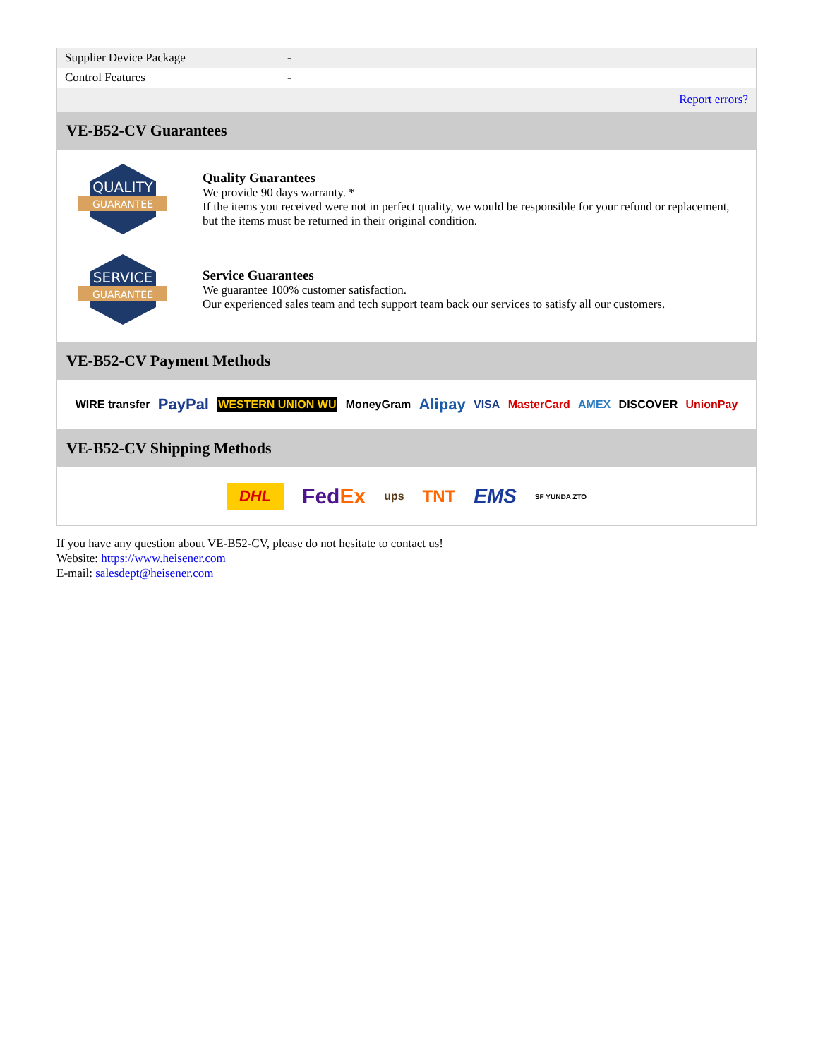| Supplier Device Package | - |
| Control Features | - |
| | Report errors? |
VE-B52-CV Guarantees
QUALITY
GUARANTEE
Quality Guarantees
We provide 90 days warranty. *
If the items you received were not in perfect quality, we would be responsible for your refund or replacement, but the items must be returned in their original condition.
SERVICE
GUARANTEE
Service Guarantees
We guarantee 100% customer satisfaction.
Our experienced sales team and tech support team back our services to satisfy all our customers.
VE-B52-CV Payment Methods
WIRE transfer PayPal WESTERN UNION WU MoneyGram Alipay VISA MasterCard AMEX DISCOVER UnionPay
VE-B52-CV Shipping Methods
DHL FedEx ups TNT EMS SF YUNDA ZTO
If you have any question about VE-B52-CV, please do not hesitate to contact us!
Website: https://www.heisener.com
E-mail: salesdept@heisener.com